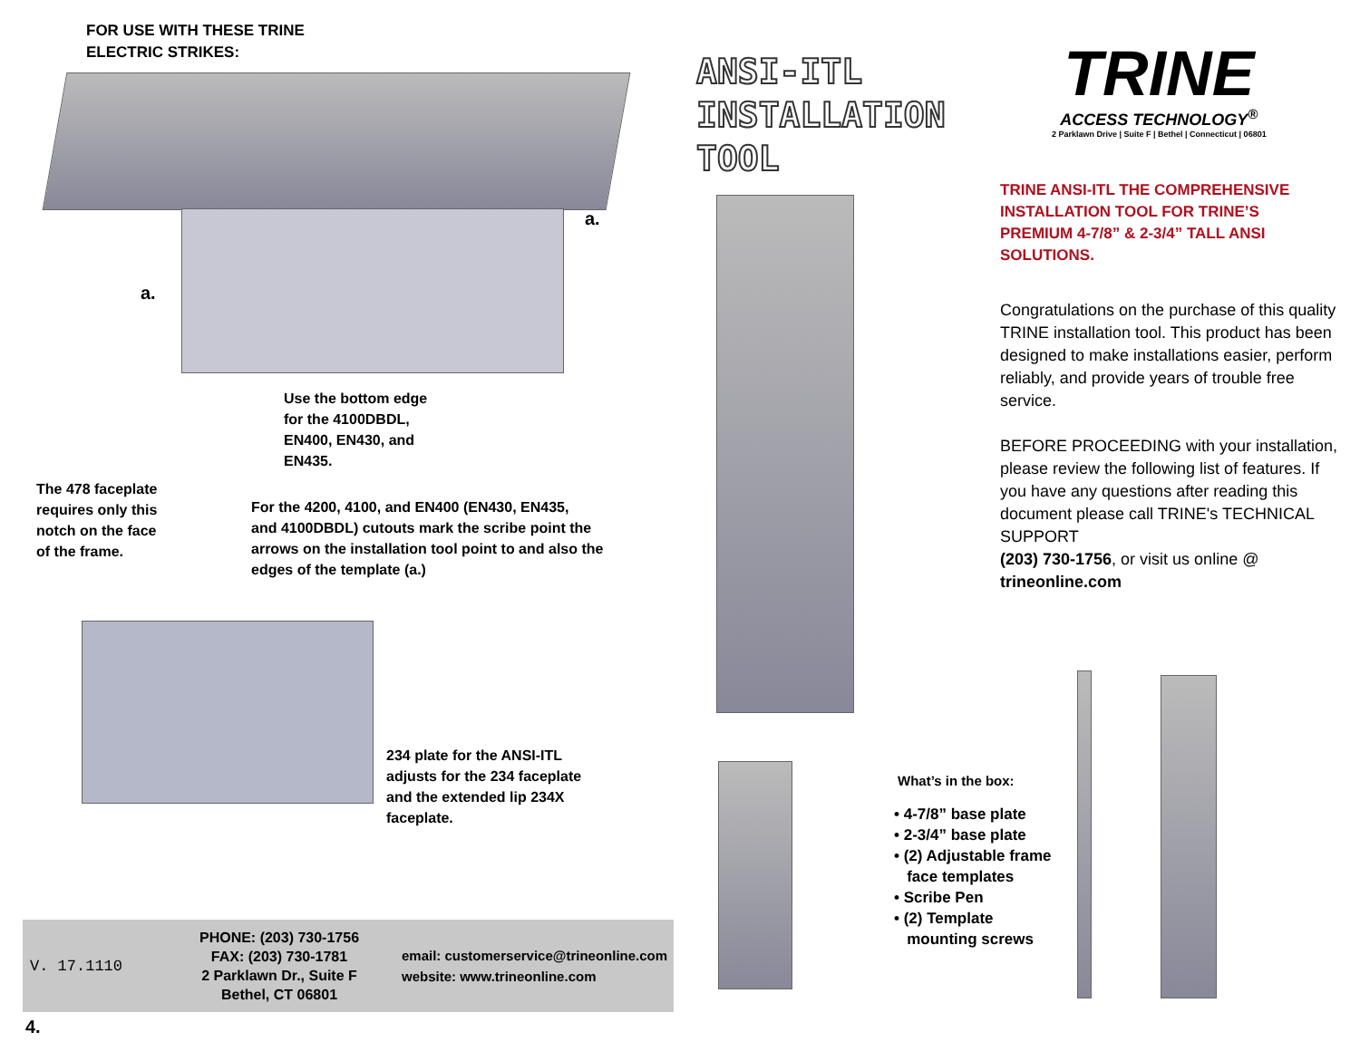FOR USE WITH THESE TRINE
ELECTRIC STRIKES:
a.
a.
Use the bottom edge
for the 4100DBDL,
EN400, EN430, and
EN435.
The 478 faceplate
requires only this
notch on the face
of the frame.
For the 4200, 4100, and EN400 (EN430, EN435,
and 4100DBDL) cutouts mark the scribe point the
arrows on the installation tool point to and also the
edges of the template (a.)
234 plate for the ANSI-ITL
adjusts for the 234 faceplate
and the extended lip 234X
faceplate.
V. 17.1110
PHONE: (203) 730-1756
FAX: (203) 730-1781
2 Parklawn Dr., Suite F
Bethel, CT 06801
email: customerservice@trineonline.com
website: www.trineonline.com
4.
ANSI-ITL
INSTALLATION
TOOL
TRINE
ACCESS TECHNOLOGY<sup>®</sup>
2 Parklawn Drive | Suite F | Bethel | Connecticut | 06801
TRINE ANSI-ITL THE COMPREHENSIVE
INSTALLATION TOOL FOR TRINE’S
PREMIUM 4-7/8” & 2-3/4” TALL ANSI
SOLUTIONS.
Congratulations on the purchase of this quality TRINE installation tool. This product has been designed to make installations easier, perform reliably, and provide years of trouble free service.
BEFORE PROCEEDING with your installation, please review the following list of features. If you have any questions after reading this document please call TRINE's TECHNICAL SUPPORT
(203) 730-1756, or visit us online @
trineonline.com
What’s in the box:
• 4-7/8” base plate
• 2-3/4” base plate
• (2) Adjustable frame
face templates
• Scribe Pen
• (2) Template
mounting screws